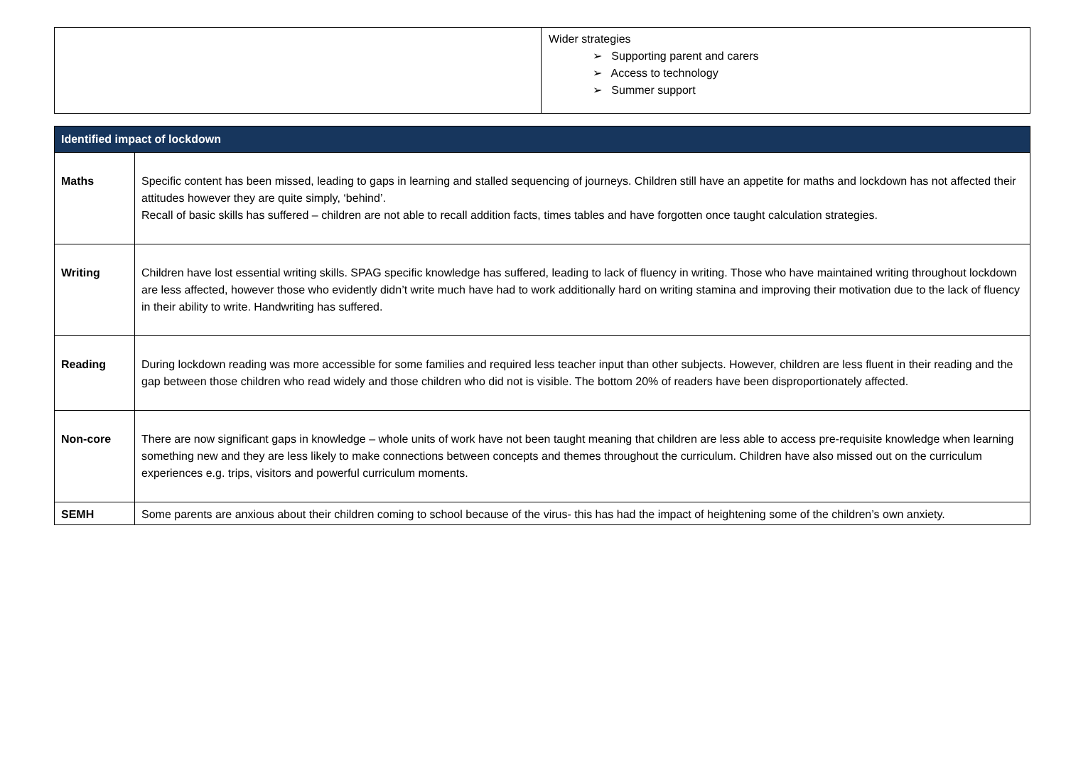| | Wider strategies ➢ Supporting parent and carers ➢ Access to technology ➢ Summer support |
| Identified impact of lockdown | |
| --- | --- |
| Maths | Specific content has been missed, leading to gaps in learning and stalled sequencing of journeys. Children still have an appetite for maths and lockdown has not affected their attitudes however they are quite simply, ‘behind’. Recall of basic skills has suffered – children are not able to recall addition facts, times tables and have forgotten once taught calculation strategies. |
| Writing | Children have lost essential writing skills. SPAG specific knowledge has suffered, leading to lack of fluency in writing. Those who have maintained writing throughout lockdown are less affected, however those who evidently didn’t write much have had to work additionally hard on writing stamina and improving their motivation due to the lack of fluency in their ability to write. Handwriting has suffered. |
| Reading | During lockdown reading was more accessible for some families and required less teacher input than other subjects. However, children are less fluent in their reading and the gap between those children who read widely and those children who did not is visible. The bottom 20% of readers have been disproportionately affected. |
| Non-core | There are now significant gaps in knowledge – whole units of work have not been taught meaning that children are less able to access pre-requisite knowledge when learning something new and they are less likely to make connections between concepts and themes throughout the curriculum. Children have also missed out on the curriculum experiences e.g. trips, visitors and powerful curriculum moments. |
| SEMH | Some parents are anxious about their children coming to school because of the virus- this has had the impact of heightening some of the children’s own anxiety. |